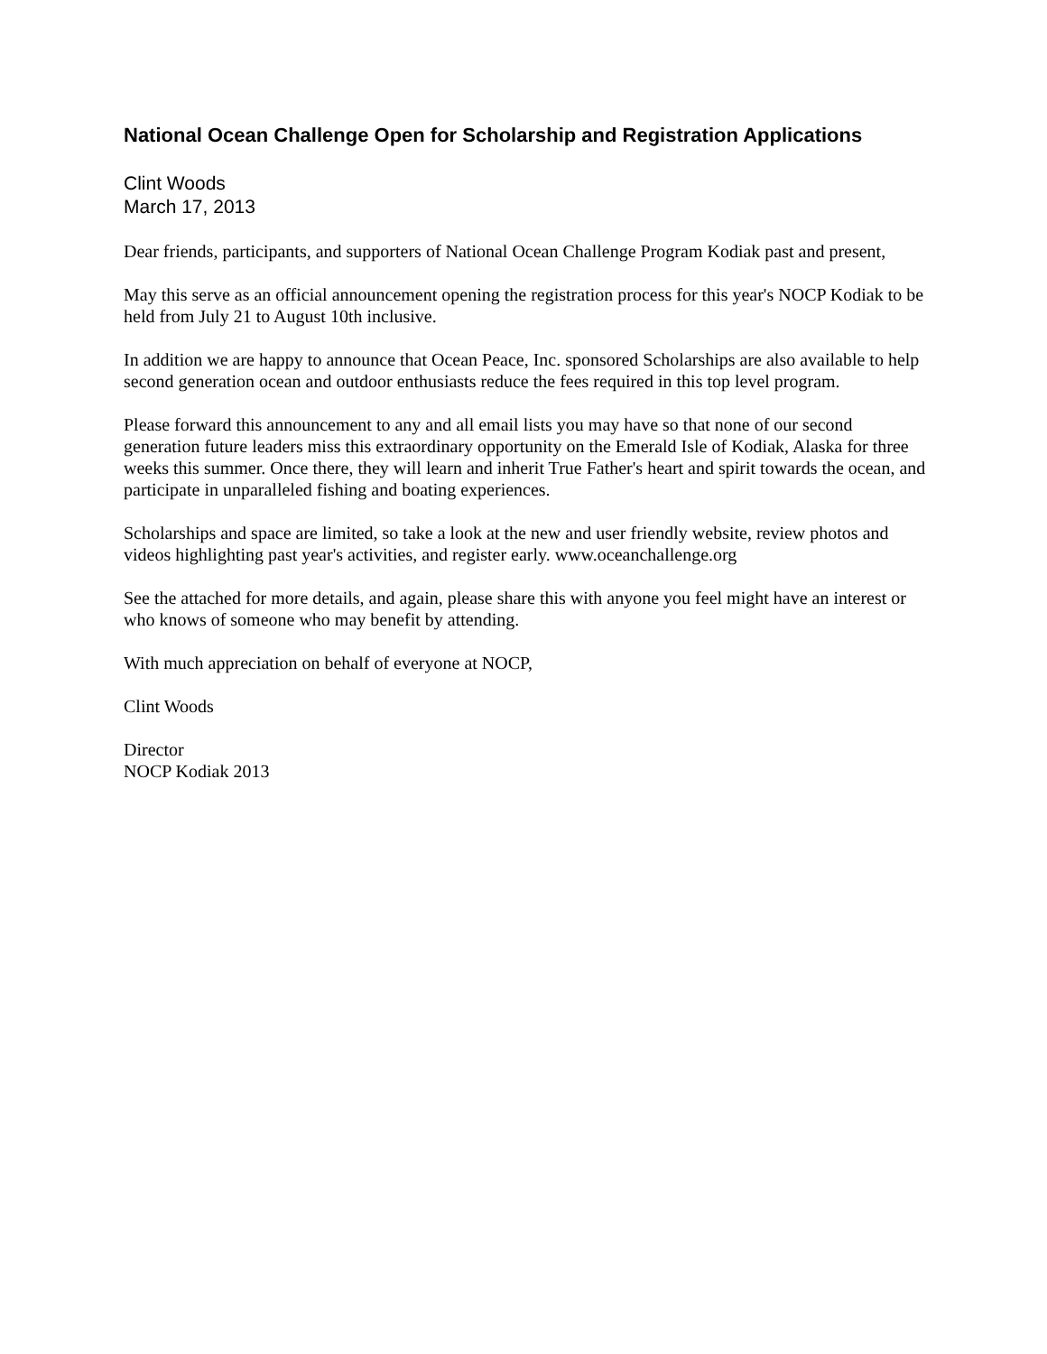National Ocean Challenge Open for Scholarship and Registration Applications
Clint Woods
March 17, 2013
Dear friends, participants, and supporters of National Ocean Challenge Program Kodiak past and present,
May this serve as an official announcement opening the registration process for this year's NOCP Kodiak to be held from July 21 to August 10th inclusive.
In addition we are happy to announce that Ocean Peace, Inc. sponsored Scholarships are also available to help second generation ocean and outdoor enthusiasts reduce the fees required in this top level program.
Please forward this announcement to any and all email lists you may have so that none of our second generation future leaders miss this extraordinary opportunity on the Emerald Isle of Kodiak, Alaska for three weeks this summer. Once there, they will learn and inherit True Father's heart and spirit towards the ocean, and participate in unparalleled fishing and boating experiences.
Scholarships and space are limited, so take a look at the new and user friendly website, review photos and videos highlighting past year's activities, and register early. www.oceanchallenge.org
See the attached for more details, and again, please share this with anyone you feel might have an interest or who knows of someone who may benefit by attending.
With much appreciation on behalf of everyone at NOCP,
Clint Woods
Director
NOCP Kodiak 2013